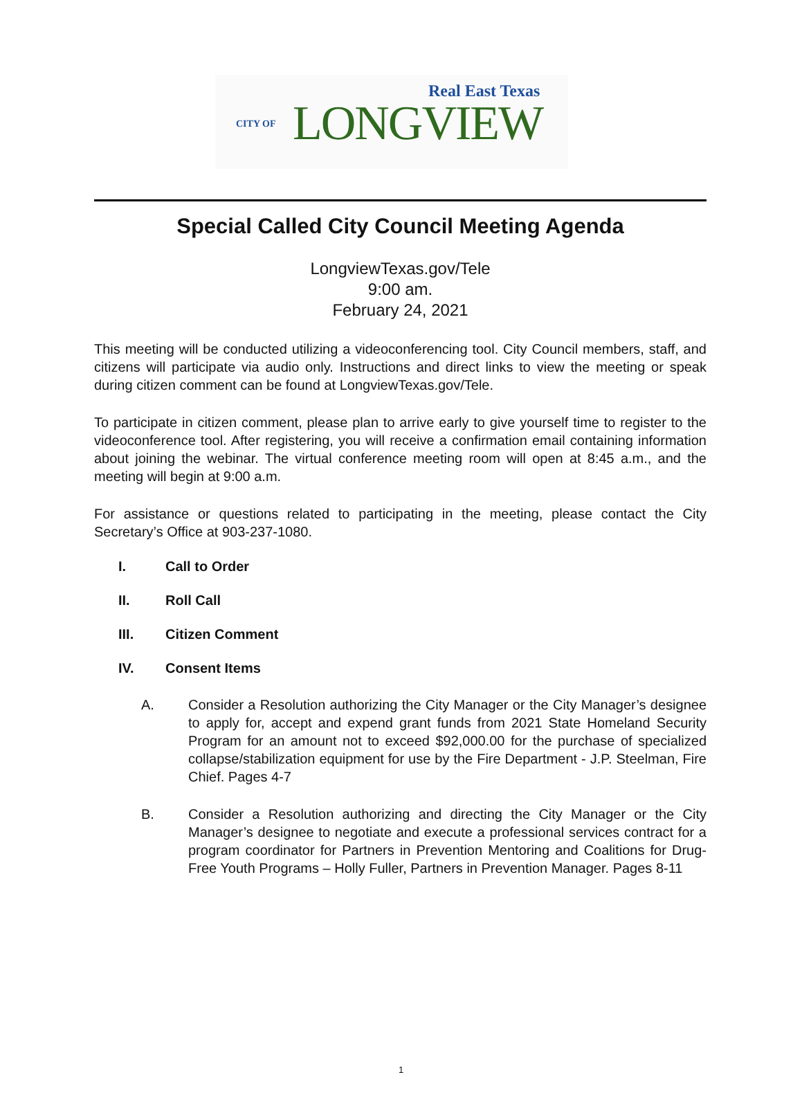Real East Texas
CITY OF LONGVIEW
Special Called City Council Meeting Agenda
LongviewTexas.gov/Tele
9:00 am.
February 24, 2021
This meeting will be conducted utilizing a videoconferencing tool. City Council members, staff, and citizens will participate via audio only. Instructions and direct links to view the meeting or speak during citizen comment can be found at LongviewTexas.gov/Tele.
To participate in citizen comment, please plan to arrive early to give yourself time to register to the videoconference tool. After registering, you will receive a confirmation email containing information about joining the webinar. The virtual conference meeting room will open at 8:45 a.m., and the meeting will begin at 9:00 a.m.
For assistance or questions related to participating in the meeting, please contact the City Secretary’s Office at 903-237-1080.
I. Call to Order
II. Roll Call
III. Citizen Comment
IV. Consent Items
A. Consider a Resolution authorizing the City Manager or the City Manager’s designee to apply for, accept and expend grant funds from 2021 State Homeland Security Program for an amount not to exceed $92,000.00 for the purchase of specialized collapse/stabilization equipment for use by the Fire Department - J.P. Steelman, Fire Chief. Pages 4-7
B. Consider a Resolution authorizing and directing the City Manager or the City Manager’s designee to negotiate and execute a professional services contract for a program coordinator for Partners in Prevention Mentoring and Coalitions for Drug-Free Youth Programs – Holly Fuller, Partners in Prevention Manager. Pages 8-11
1